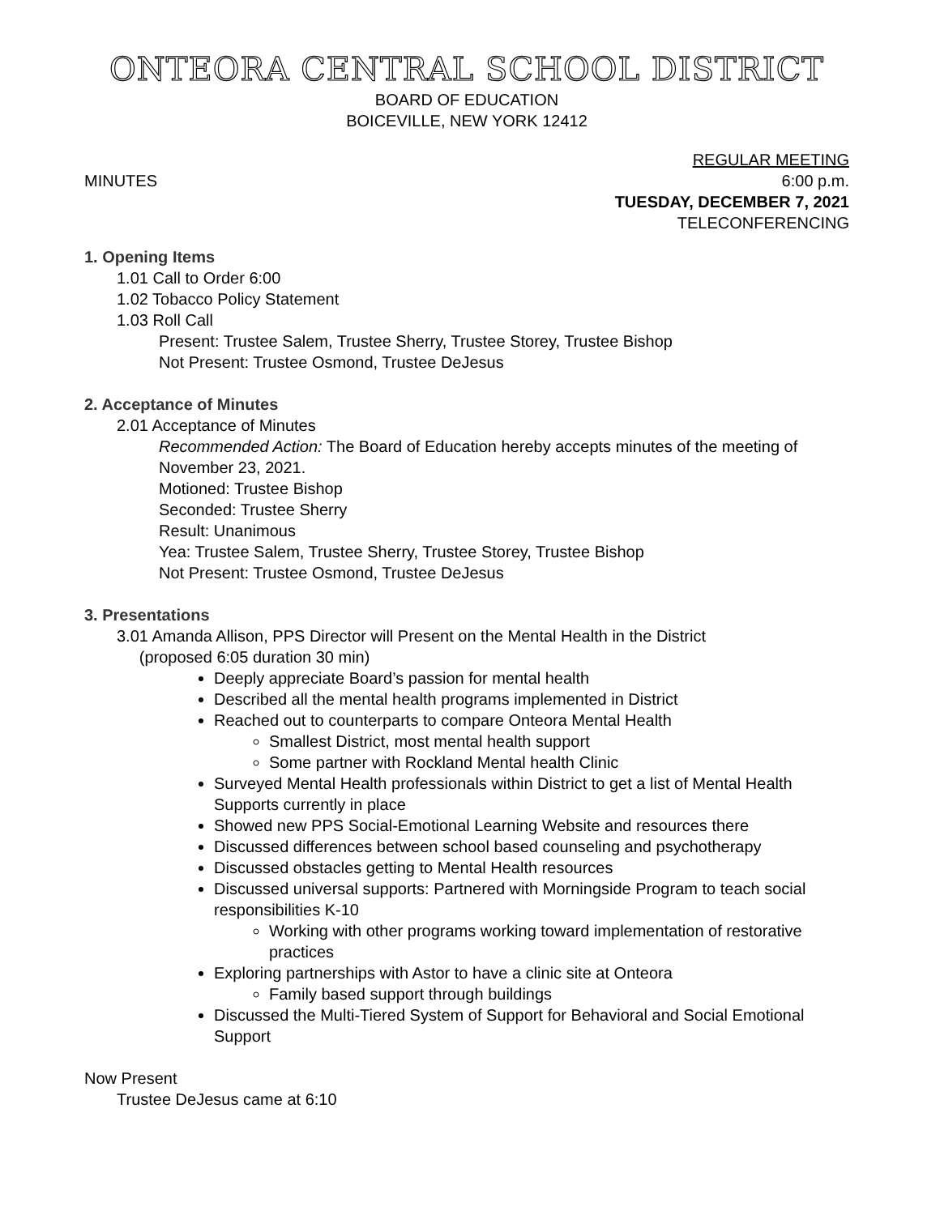ONTEORA CENTRAL SCHOOL DISTRICT
BOARD OF EDUCATION
BOICEVILLE, NEW YORK 12412
MINUTES REGULAR MEETING
6:00 p.m.
TUESDAY, DECEMBER 7, 2021
TELECONFERENCING
1. Opening Items
1.01 Call to Order 6:00
1.02 Tobacco Policy Statement
1.03 Roll Call
Present: Trustee Salem, Trustee Sherry, Trustee Storey, Trustee Bishop
Not Present: Trustee Osmond, Trustee DeJesus
2. Acceptance of Minutes
2.01 Acceptance of Minutes
Recommended Action: The Board of Education hereby accepts minutes of the meeting of November 23, 2021.
Motioned: Trustee Bishop
Seconded: Trustee Sherry
Result: Unanimous
Yea: Trustee Salem, Trustee Sherry, Trustee Storey, Trustee Bishop
Not Present: Trustee Osmond, Trustee DeJesus
3. Presentations
3.01 Amanda Allison, PPS Director will Present on the Mental Health in the District
(proposed 6:05 duration 30 min)
Deeply appreciate Board’s passion for mental health
Described all the mental health programs implemented in District
Reached out to counterparts to compare Onteora Mental Health
Smallest District, most mental health support
Some partner with Rockland Mental health Clinic
Surveyed Mental Health professionals within District to get a list of Mental Health Supports currently in place
Showed new PPS Social-Emotional Learning Website and resources there
Discussed differences between school based counseling and psychotherapy
Discussed obstacles getting to Mental Health resources
Discussed universal supports: Partnered with Morningside Program to teach social responsibilities K-10
Working with other programs working toward implementation of restorative practices
Exploring partnerships with Astor to have a clinic site at Onteora
Family based support through buildings
Discussed the Multi-Tiered System of Support for Behavioral and Social Emotional Support
Now Present
Trustee DeJesus came at 6:10